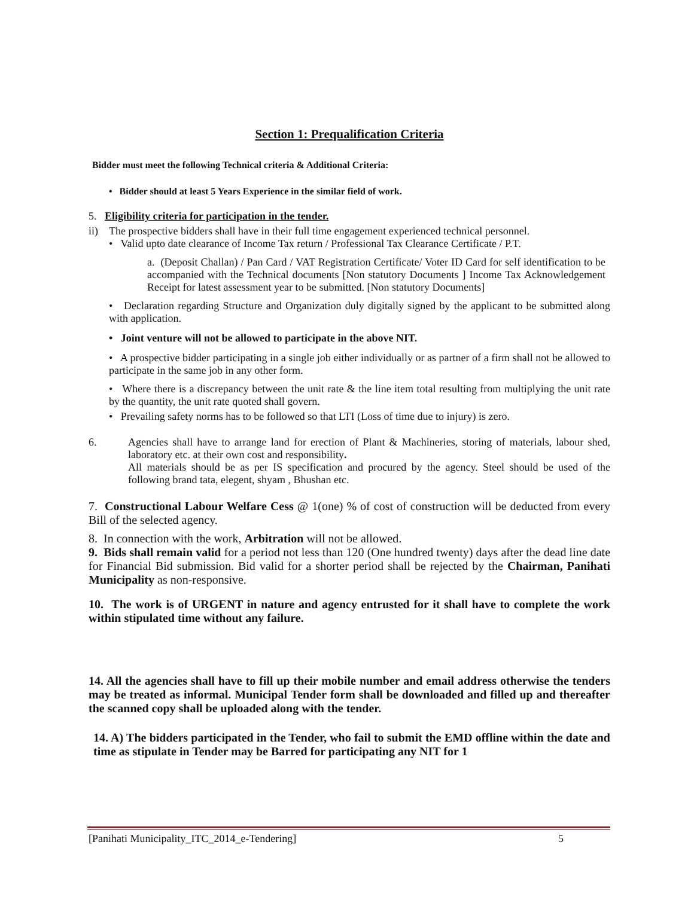Section 1: Prequalification Criteria
Bidder must meet the following Technical criteria & Additional Criteria:
• Bidder should at least 5 Years Experience in the similar field of work.
5. Eligibility criteria for participation in the tender.
ii) The prospective bidders shall have in their full time engagement experienced technical personnel.
• Valid upto date clearance of Income Tax return / Professional Tax Clearance Certificate / P.T.
a. (Deposit Challan) / Pan Card / VAT Registration Certificate/ Voter ID Card for self identification to be accompanied with the Technical documents [Non statutory Documents ] Income Tax Acknowledgement Receipt for latest assessment year to be submitted. [Non statutory Documents]
• Declaration regarding Structure and Organization duly digitally signed by the applicant to be submitted along with application.
• Joint venture will not be allowed to participate in the above NIT.
• A prospective bidder participating in a single job either individually or as partner of a firm shall not be allowed to participate in the same job in any other form.
• Where there is a discrepancy between the unit rate & the line item total resulting from multiplying the unit rate by the quantity, the unit rate quoted shall govern.
• Prevailing safety norms has to be followed so that LTI (Loss of time due to injury) is zero.
6. Agencies shall have to arrange land for erection of Plant & Machineries, storing of materials, labour shed, laboratory etc. at their own cost and responsibility.
All materials should be as per IS specification and procured by the agency. Steel should be used of the following brand tata, elegent, shyam , Bhushan etc.
7. Constructional Labour Welfare Cess @ 1(one) % of cost of construction will be deducted from every Bill of the selected agency.
8. In connection with the work, Arbitration will not be allowed.
9. Bids shall remain valid for a period not less than 120 (One hundred twenty) days after the dead line date for Financial Bid submission. Bid valid for a shorter period shall be rejected by the Chairman, Panihati Municipality as non-responsive.
10. The work is of URGENT in nature and agency entrusted for it shall have to complete the work within stipulated time without any failure.
14. All the agencies shall have to fill up their mobile number and email address otherwise the tenders may be treated as informal. Municipal Tender form shall be downloaded and filled up and thereafter the scanned copy shall be uploaded along with the tender.
14. A) The bidders participated in the Tender, who fail to submit the EMD offline within the date and time as stipulate in Tender may be Barred for participating any NIT for 1
[Panihati Municipality_ITC_2014_e-Tendering] 5